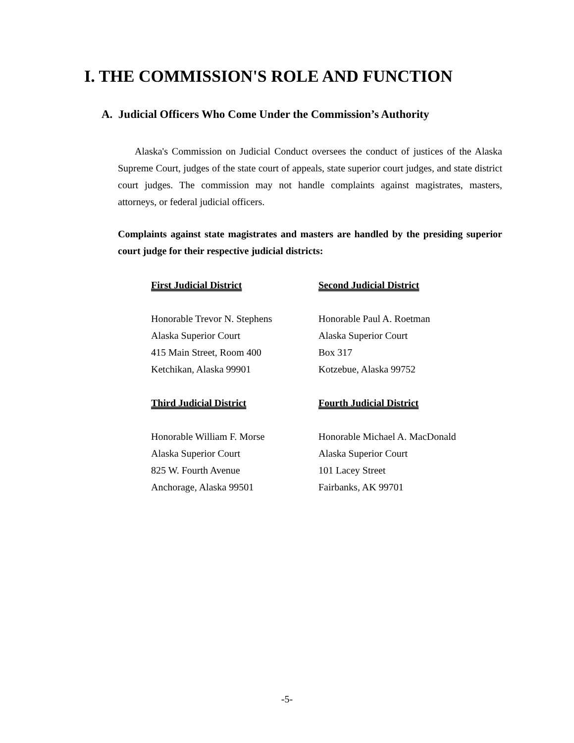I. THE COMMISSION'S ROLE AND FUNCTION
A. Judicial Officers Who Come Under the Commission’s Authority
Alaska's Commission on Judicial Conduct oversees the conduct of justices of the Alaska Supreme Court, judges of the state court of appeals, state superior court judges, and state district court judges. The commission may not handle complaints against magistrates, masters, attorneys, or federal judicial officers.
Complaints against state magistrates and masters are handled by the presiding superior court judge for their respective judicial districts:
First Judicial District
Second Judicial District
Honorable Trevor N. Stephens
Alaska Superior Court
415 Main Street, Room 400
Ketchikan, Alaska 99901
Honorable Paul A. Roetman
Alaska Superior Court
Box 317
Kotzebue, Alaska 99752
Third Judicial District
Fourth Judicial District
Honorable William F. Morse
Alaska Superior Court
825 W. Fourth Avenue
Anchorage, Alaska 99501
Honorable Michael A. MacDonald
Alaska Superior Court
101 Lacey Street
Fairbanks, AK 99701
-5-